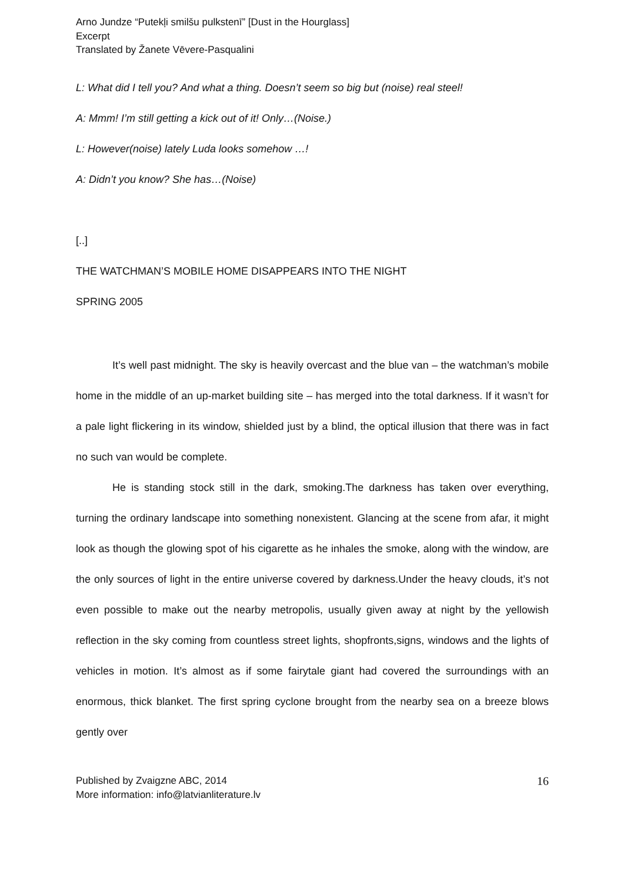Arno Jundze “Putekļi smilšu pulkstenī” [Dust in the Hourglass]
Excerpt
Translated by Žanete Vēvere-Pasqualini
L: What did I tell you? And what a thing. Doesn’t seem so big but (noise) real steel!
A: Mmm! I’m still getting a kick out of it! Only…(Noise.)
L: However(noise) lately Luda looks somehow …!
A: Didn’t you know? She has…(Noise)
[..]
THE WATCHMAN’S MOBILE HOME DISAPPEARS INTO THE NIGHT
SPRING 2005
It’s well past midnight. The sky is heavily overcast and the blue van – the watchman’s mobile home in the middle of an up-market building site – has merged into the total darkness. If it wasn’t for a pale light flickering in its window, shielded just by a blind, the optical illusion that there was in fact no such van would be complete.
He is standing stock still in the dark, smoking.The darkness has taken over everything, turning the ordinary landscape into something nonexistent. Glancing at the scene from afar, it might look as though the glowing spot of his cigarette as he inhales the smoke, along with the window, are the only sources of light in the entire universe covered by darkness.Under the heavy clouds, it’s not even possible to make out the nearby metropolis, usually given away at night by the yellowish reflection in the sky coming from countless street lights, shopfronts,signs, windows and the lights of vehicles in motion. It’s almost as if some fairytale giant had covered the surroundings with an enormous, thick blanket. The first spring cyclone brought from the nearby sea on a breeze blows gently over
Published by Zvaigzne ABC, 2014
More information: info@latvianliterature.lv
16